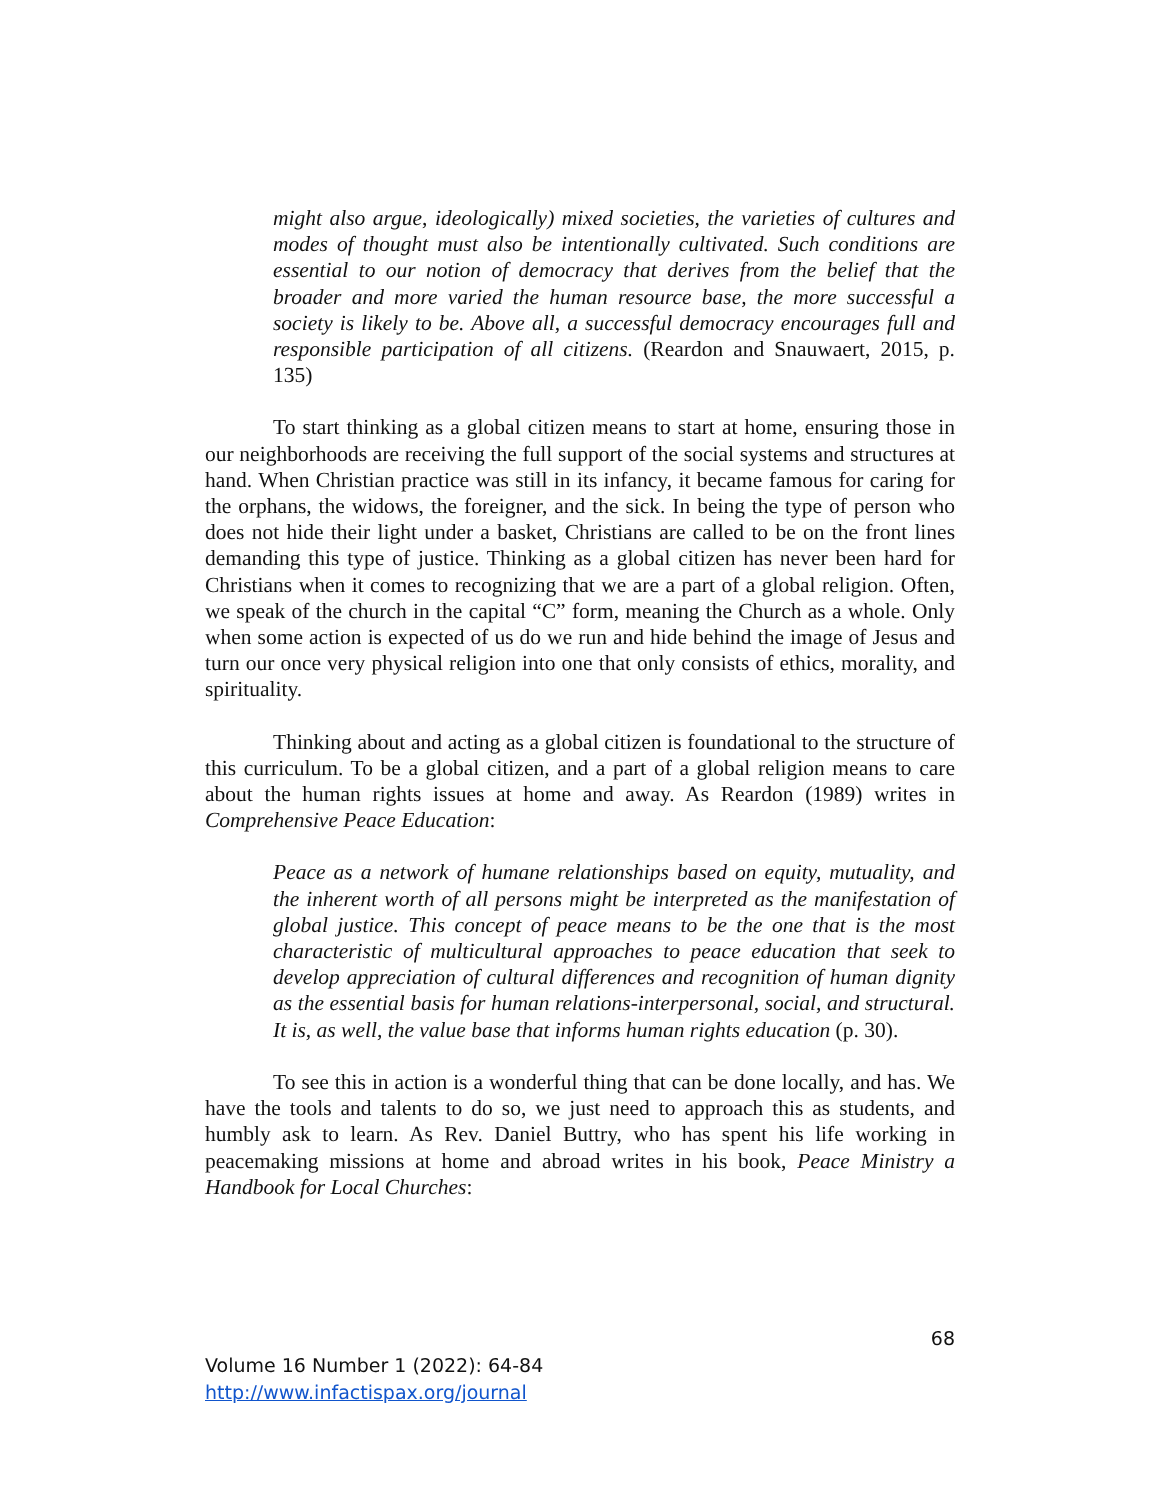might also argue, ideologically) mixed societies, the varieties of cultures and modes of thought must also be intentionally cultivated. Such conditions are essential to our notion of democracy that derives from the belief that the broader and more varied the human resource base, the more successful a society is likely to be. Above all, a successful democracy encourages full and responsible participation of all citizens. (Reardon and Snauwaert, 2015, p. 135)
To start thinking as a global citizen means to start at home, ensuring those in our neighborhoods are receiving the full support of the social systems and structures at hand. When Christian practice was still in its infancy, it became famous for caring for the orphans, the widows, the foreigner, and the sick. In being the type of person who does not hide their light under a basket, Christians are called to be on the front lines demanding this type of justice. Thinking as a global citizen has never been hard for Christians when it comes to recognizing that we are a part of a global religion. Often, we speak of the church in the capital “C” form, meaning the Church as a whole. Only when some action is expected of us do we run and hide behind the image of Jesus and turn our once very physical religion into one that only consists of ethics, morality, and spirituality.
Thinking about and acting as a global citizen is foundational to the structure of this curriculum. To be a global citizen, and a part of a global religion means to care about the human rights issues at home and away. As Reardon (1989) writes in Comprehensive Peace Education:
Peace as a network of humane relationships based on equity, mutuality, and the inherent worth of all persons might be interpreted as the manifestation of global justice. This concept of peace means to be the one that is the most characteristic of multicultural approaches to peace education that seek to develop appreciation of cultural differences and recognition of human dignity as the essential basis for human relations-interpersonal, social, and structural. It is, as well, the value base that informs human rights education (p. 30).
To see this in action is a wonderful thing that can be done locally, and has. We have the tools and talents to do so, we just need to approach this as students, and humbly ask to learn. As Rev. Daniel Buttry, who has spent his life working in peacemaking missions at home and abroad writes in his book, Peace Ministry a Handbook for Local Churches:
68
Volume 16 Number 1 (2022): 64-84
http://www.infactispax.org/journal